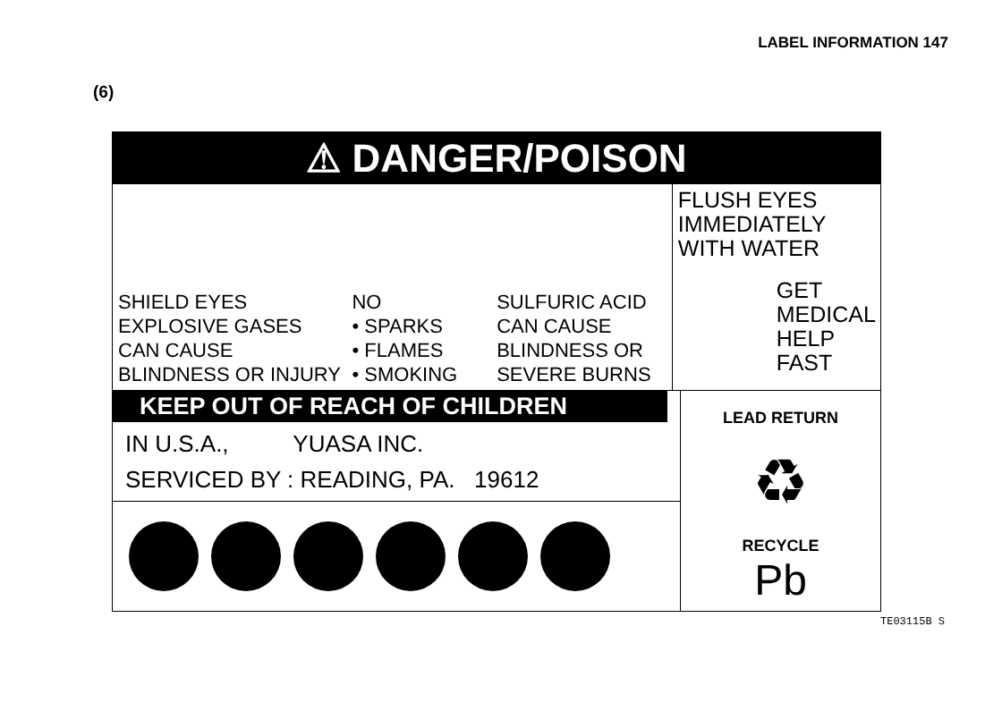LABEL INFORMATION 147
(6)
⚠ DANGER/POISON
SHIELD EYES
EXPLOSIVE GASES CAN CAUSE BLINDNESS OR INJURY
NO
• SPARKS
• FLAMES
• SMOKING
SULFURIC ACID
CAN CAUSE BLINDNESS OR SEVERE BURNS
FLUSH EYES IMMEDIATELY WITH WATER
GET MEDICAL HELP FAST
KEEP OUT OF REACH OF CHILDREN
IN U.S.A., YUASA INC.
SERVICED BY : READING, PA. 19612
LEAD RETURN
♻
RECYCLE
Pb
TE03115B S